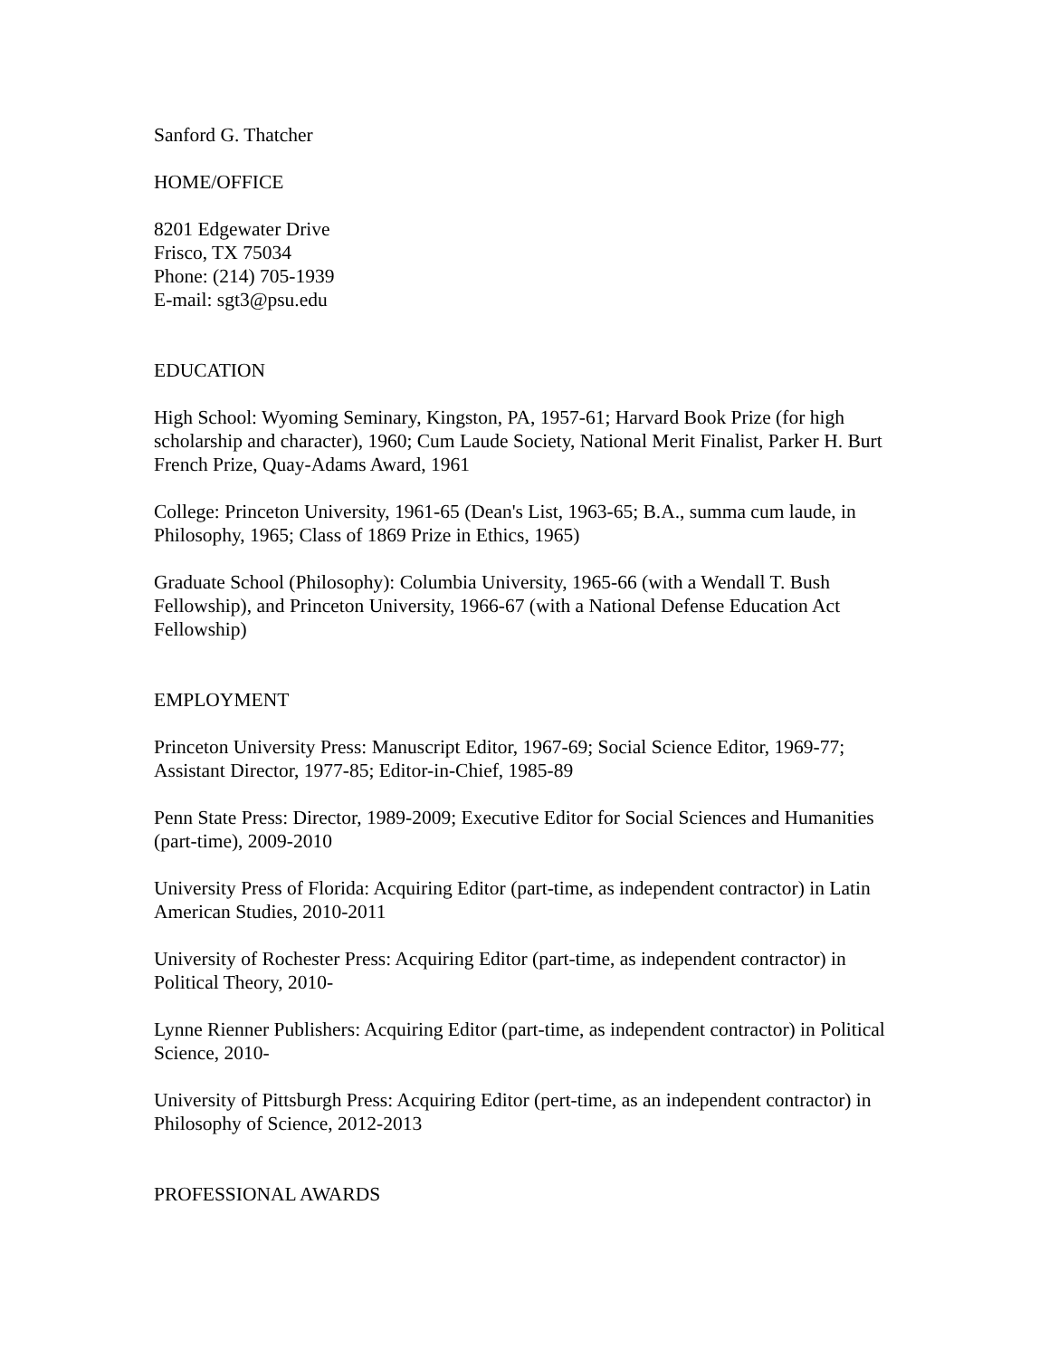Sanford G. Thatcher
HOME/OFFICE
8201 Edgewater Drive
Frisco, TX 75034
Phone: (214) 705-1939
E-mail: sgt3@psu.edu
EDUCATION
High School: Wyoming Seminary, Kingston, PA, 1957-61; Harvard Book Prize (for high scholarship and character), 1960; Cum Laude Society, National Merit Finalist, Parker H. Burt French Prize, Quay-Adams Award, 1961
College: Princeton University, 1961-65 (Dean's List, 1963-65; B.A., summa cum laude, in Philosophy, 1965; Class of 1869 Prize in Ethics, 1965)
Graduate School (Philosophy): Columbia University, 1965-66 (with a Wendall T. Bush Fellowship), and Princeton University, 1966-67 (with a National Defense Education Act Fellowship)
EMPLOYMENT
Princeton University Press: Manuscript Editor, 1967-69; Social Science Editor, 1969-77; Assistant Director, 1977-85; Editor-in-Chief, 1985-89
Penn State Press: Director, 1989-2009; Executive Editor for Social Sciences and Humanities (part-time), 2009-2010
University Press of Florida: Acquiring Editor (part-time, as independent contractor) in Latin American Studies, 2010-2011
University of Rochester Press: Acquiring Editor (part-time, as independent contractor) in Political Theory, 2010-
Lynne Rienner Publishers: Acquiring Editor (part-time, as independent contractor) in Political Science, 2010-
University of Pittsburgh Press: Acquiring Editor (pert-time, as an independent contractor) in Philosophy of Science, 2012-2013
PROFESSIONAL AWARDS